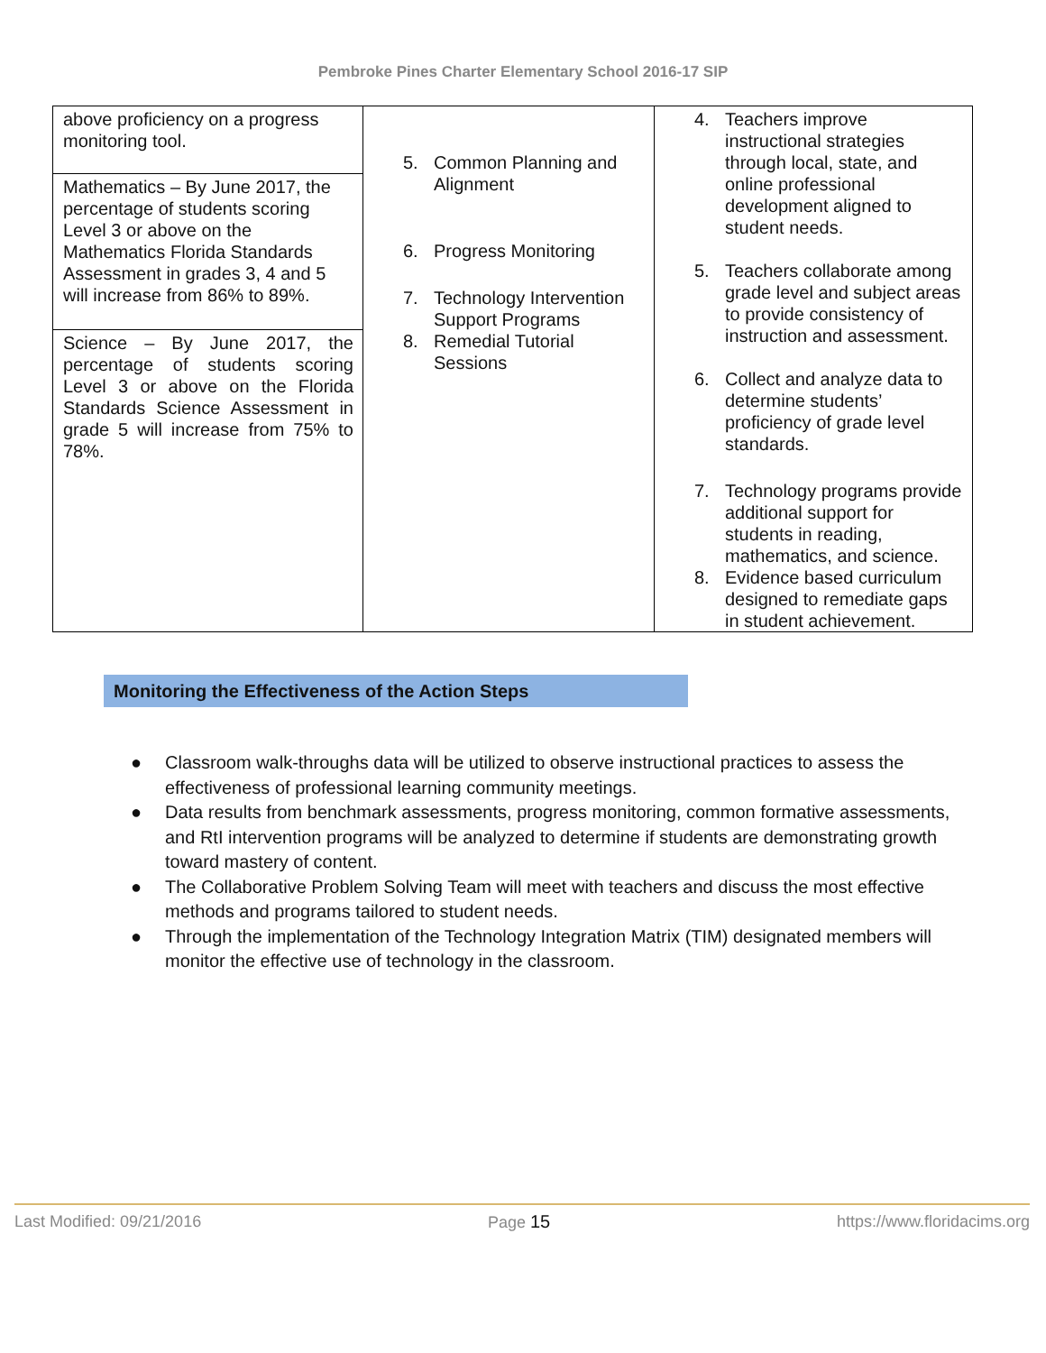Pembroke Pines Charter Elementary School 2016-17 SIP
| above proficiency on a progress monitoring tool. Mathematics – By June 2017, the percentage of students scoring Level 3 or above on the Mathematics Florida Standards Assessment in grades 3, 4 and 5 will increase from 86% to 89%. Science – By June 2017, the percentage of students scoring Level 3 or above on the Florida Standards Science Assessment in grade 5 will increase from 75% to 78%. | 5. Common Planning and Alignment 6. Progress Monitoring 7. Technology Intervention Support Programs 8. Remedial Tutorial Sessions | 4. Teachers improve instructional strategies through local, state, and online professional development aligned to student needs. 5. Teachers collaborate among grade level and subject areas to provide consistency of instruction and assessment. 6. Collect and analyze data to determine students’ proficiency of grade level standards. 7. Technology programs provide additional support for students in reading, mathematics, and science. 8. Evidence based curriculum designed to remediate gaps in student achievement. |
Monitoring the Effectiveness of the Action Steps
● Classroom walk-throughs data will be utilized to observe instructional practices to assess the effectiveness of professional learning community meetings.
● Data results from benchmark assessments, progress monitoring, common formative assessments, and RtI intervention programs will be analyzed to determine if students are demonstrating growth toward mastery of content.
● The Collaborative Problem Solving Team will meet with teachers and discuss the most effective methods and programs tailored to student needs.
● Through the implementation of the Technology Integration Matrix (TIM) designated members will monitor the effective use of technology in the classroom.
Last Modified: 09/21/2016 Page 15 https://www.floridacims.org